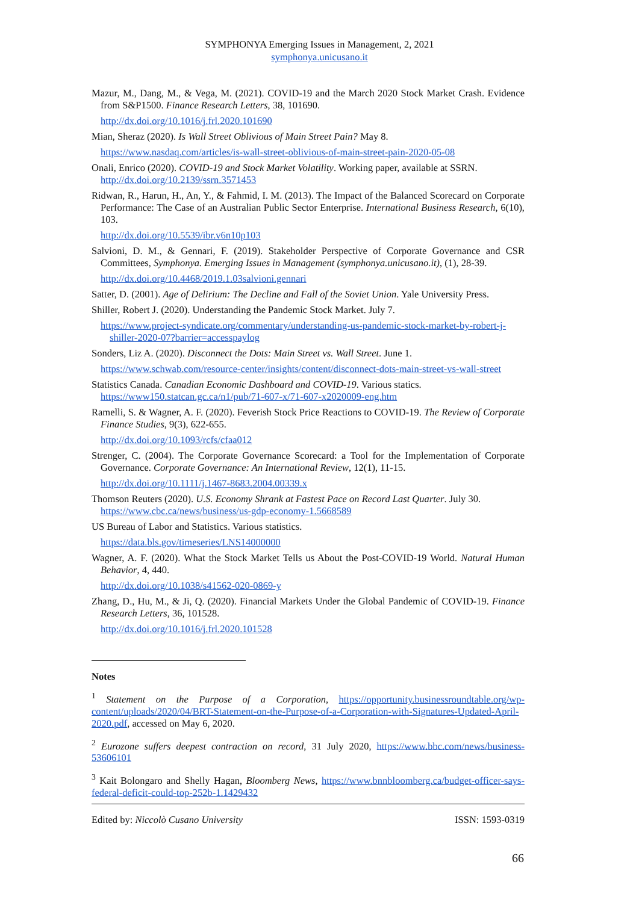SYMPHONYA Emerging Issues in Management, 2, 2021
symphonya.unicusano.it
Mazur, M., Dang, M., & Vega, M. (2021). COVID-19 and the March 2020 Stock Market Crash. Evidence from S&P1500. Finance Research Letters, 38, 101690.
http://dx.doi.org/10.1016/j.frl.2020.101690
Mian, Sheraz (2020). Is Wall Street Oblivious of Main Street Pain? May 8.
https://www.nasdaq.com/articles/is-wall-street-oblivious-of-main-street-pain-2020-05-08
Onali, Enrico (2020). COVID-19 and Stock Market Volatility. Working paper, available at SSRN.
http://dx.doi.org/10.2139/ssrn.3571453
Ridwan, R., Harun, H., An, Y., & Fahmid, I. M. (2013). The Impact of the Balanced Scorecard on Corporate Performance: The Case of an Australian Public Sector Enterprise. International Business Research, 6(10), 103.
http://dx.doi.org/10.5539/ibr.v6n10p103
Salvioni, D. M., & Gennari, F. (2019). Stakeholder Perspective of Corporate Governance and CSR Committees, Symphonya. Emerging Issues in Management (symphonya.unicusano.it), (1), 28-39.
http://dx.doi.org/10.4468/2019.1.03salvioni.gennari
Satter, D. (2001). Age of Delirium: The Decline and Fall of the Soviet Union. Yale University Press.
Shiller, Robert J. (2020). Understanding the Pandemic Stock Market. July 7.
https://www.project-syndicate.org/commentary/understanding-us-pandemic-stock-market-by-robert-j-shiller-2020-07?barrier=accesspaylog
Sonders, Liz A. (2020). Disconnect the Dots: Main Street vs. Wall Street. June 1.
https://www.schwab.com/resource-center/insights/content/disconnect-dots-main-street-vs-wall-street
Statistics Canada. Canadian Economic Dashboard and COVID-19. Various statics.
https://www150.statcan.gc.ca/n1/pub/71-607-x/71-607-x2020009-eng.htm
Ramelli, S. & Wagner, A. F. (2020). Feverish Stock Price Reactions to COVID-19. The Review of Corporate Finance Studies, 9(3), 622-655.
http://dx.doi.org/10.1093/rcfs/cfaa012
Strenger, C. (2004). The Corporate Governance Scorecard: a Tool for the Implementation of Corporate Governance. Corporate Governance: An International Review, 12(1), 11-15.
http://dx.doi.org/10.1111/j.1467-8683.2004.00339.x
Thomson Reuters (2020). U.S. Economy Shrank at Fastest Pace on Record Last Quarter. July 30.
https://www.cbc.ca/news/business/us-gdp-economy-1.5668589
US Bureau of Labor and Statistics. Various statistics.
https://data.bls.gov/timeseries/LNS14000000
Wagner, A. F. (2020). What the Stock Market Tells us About the Post-COVID-19 World. Natural Human Behavior, 4, 440.
http://dx.doi.org/10.1038/s41562-020-0869-y
Zhang, D., Hu, M., & Ji, Q. (2020). Financial Markets Under the Global Pandemic of COVID-19. Finance Research Letters, 36, 101528.
http://dx.doi.org/10.1016/j.frl.2020.101528
Notes
<sup>1</sup> Statement on the Purpose of a Corporation, https://opportunity.businessroundtable.org/wp-content/uploads/2020/04/BRT-Statement-on-the-Purpose-of-a-Corporation-with-Signatures-Updated-April-2020.pdf, accessed on May 6, 2020.
<sup>2</sup> Eurozone suffers deepest contraction on record, 31 July 2020, https://www.bbc.com/news/business-53606101
<sup>3</sup> Kait Bolongaro and Shelly Hagan, Bloomberg News, https://www.bnnbloomberg.ca/budget-officer-says-federal-deficit-could-top-252b-1.1429432
Edited by: Niccolò Cusano University ISSN: 1593-0319
66